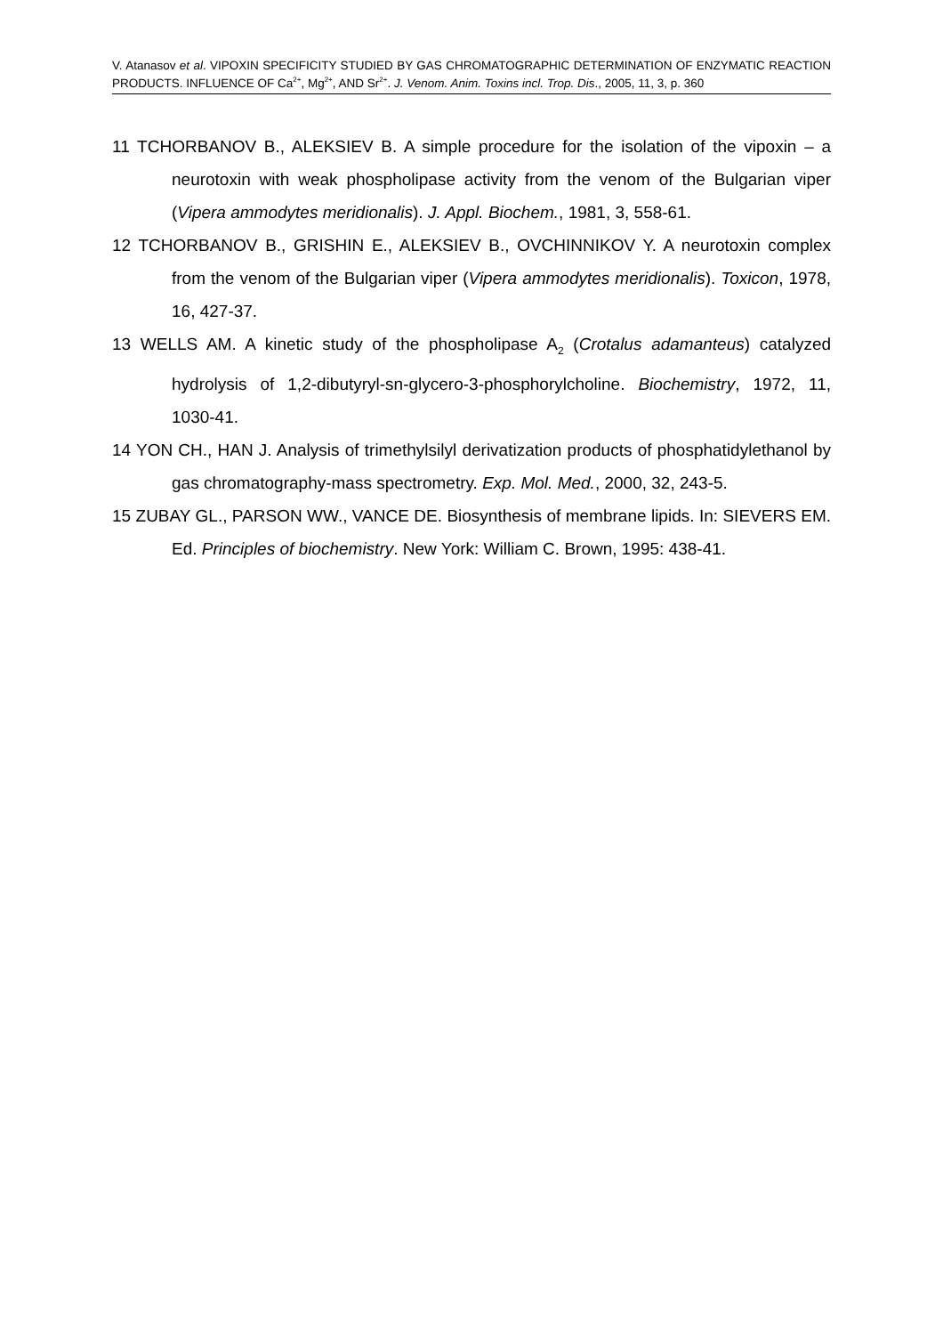V. Atanasov et al. VIPOXIN SPECIFICITY STUDIED BY GAS CHROMATOGRAPHIC DETERMINATION OF ENZYMATIC REACTION PRODUCTS. INFLUENCE OF Ca<sup>2+</sup>, Mg<sup>2+</sup>, AND Sr<sup>2+</sup>. J. Venom. Anim. Toxins incl. Trop. Dis., 2005, 11, 3, p. 360
11 TCHORBANOV B., ALEKSIEV B. A simple procedure for the isolation of the vipoxin – a neurotoxin with weak phospholipase activity from the venom of the Bulgarian viper (Vipera ammodytes meridionalis). J. Appl. Biochem., 1981, 3, 558-61.
12 TCHORBANOV B., GRISHIN E., ALEKSIEV B., OVCHINNIKOV Y. A neurotoxin complex from the venom of the Bulgarian viper (Vipera ammodytes meridionalis). Toxicon, 1978, 16, 427-37.
13 WELLS AM. A kinetic study of the phospholipase A<sub>2</sub> (Crotalus adamanteus) catalyzed hydrolysis of 1,2-dibutyryl-sn-glycero-3-phosphorylcholine. Biochemistry, 1972, 11, 1030-41.
14 YON CH., HAN J. Analysis of trimethylsilyl derivatization products of phosphatidylethanol by gas chromatography-mass spectrometry. Exp. Mol. Med., 2000, 32, 243-5.
15 ZUBAY GL., PARSON WW., VANCE DE. Biosynthesis of membrane lipids. In: SIEVERS EM. Ed. Principles of biochemistry. New York: William C. Brown, 1995: 438-41.